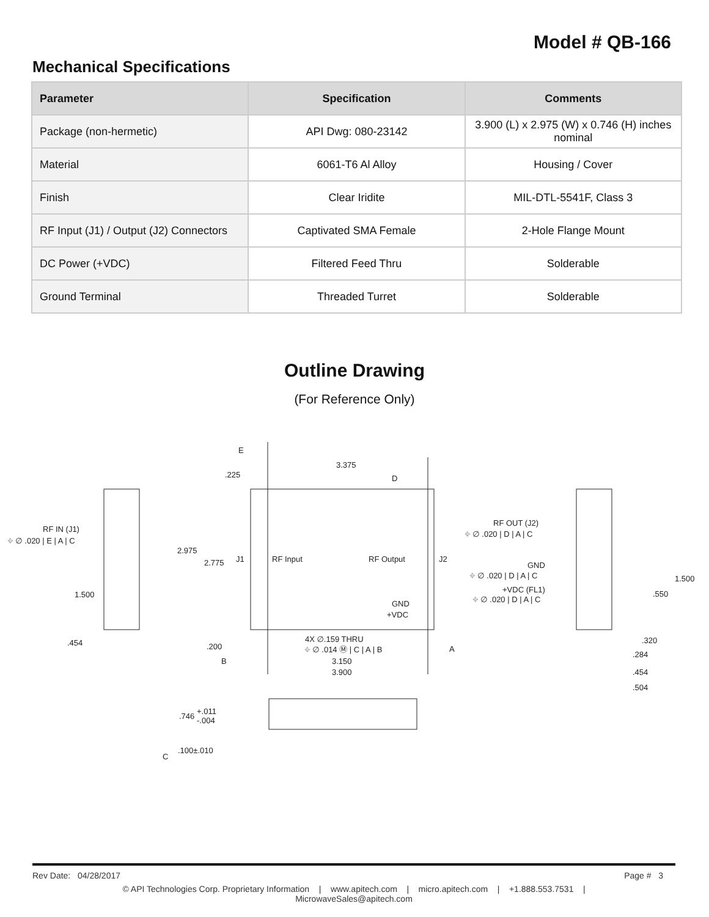Model # QB-166
Mechanical Specifications
| Parameter | Specification | Comments |
| --- | --- | --- |
| Package (non-hermetic) | API Dwg: 080-23142 | 3.900 (L) x 2.975 (W) x 0.746 (H) inches nominal |
| Material | 6061-T6 Al Alloy | Housing / Cover |
| Finish | Clear Iridite | MIL-DTL-5541F, Class 3 |
| RF Input (J1) / Output (J2) Connectors | Captivated SMA Female | 2-Hole Flange Mount |
| DC Power (+VDC) | Filtered Feed Thru | Solderable |
| Ground Terminal | Threaded Turret | Solderable |
Outline Drawing
(For Reference Only)
E
3.375
.225
D
RF IN (J1)
⌖ ∅ .020 | E | A | C
2.975
2.775
J1
RF Input
RF Output
J2
RF OUT (J2)
⌖ ∅ .020 | D | A | C
GND
⌖ ∅ .020 | D | A | C
1.500
1.500
+VDC (FL1)
⌖ ∅ .020 | D | A | C
.550
GND
+VDC
4X ∅.159 THRU
⌖ ∅ .014 Ⓜ | C | A | B
.454
.200
.320
A
B
3.150
.284
3.900
.454
.504
.746
+.011
-.004
.100±.010
C
Rev Date: 04/28/2017 Page # 3
© API Technologies Corp. Proprietary Information | www.apitech.com | micro.apitech.com | +1.888.553.7531 |
MicrowaveSales@apitech.com